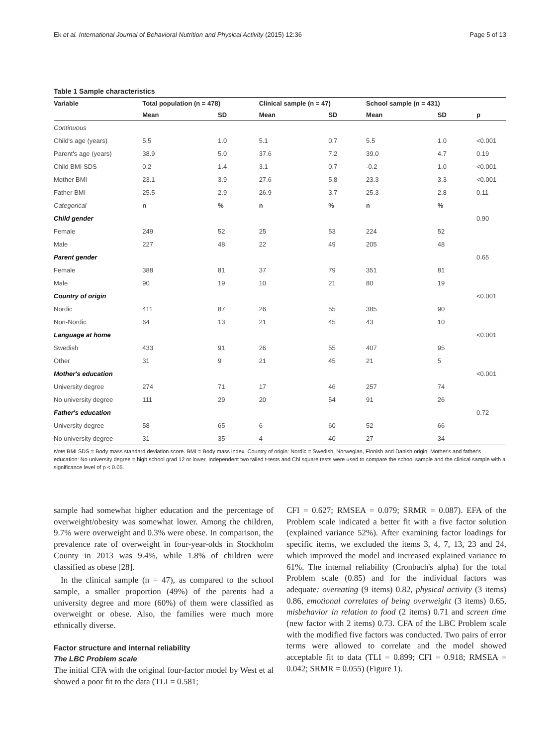Ek et al. International Journal of Behavioral Nutrition and Physical Activity (2015) 12:36 Page 5 of 13
Table 1 Sample characteristics
| Variable | Total population (n = 478) | | Clinical sample (n = 47) | | School sample (n = 431) | | |
| --- | --- | --- | --- | --- | --- | --- | --- |
| | Mean | SD | Mean | SD | Mean | SD | p |
| Continuous | | | | | | | |
| Child's age (years) | 5.5 | 1.0 | 5.1 | 0.7 | 5.5 | 1.0 | <0.001 |
| Parent's age (years) | 38.9 | 5.0 | 37.6 | 7.2 | 39.0 | 4.7 | 0.19 |
| Child BMI SDS | 0.2 | 1.4 | 3.1 | 0.7 | -0.2 | 1.0 | <0.001 |
| Mother BMI | 23.1 | 3.9 | 27.6 | 5.8 | 23.3 | 3.3 | <0.001 |
| Father BMI | 25.5 | 2.9 | 26.9 | 3.7 | 25.3 | 2.8 | 0.11 |
| Categorical | n | % | n | % | n | % | |
| Child gender | | | | | | | 0.90 |
| Female | 249 | 52 | 25 | 53 | 224 | 52 | |
| Male | 227 | 48 | 22 | 49 | 205 | 48 | |
| Parent gender | | | | | | | 0.65 |
| Female | 388 | 81 | 37 | 79 | 351 | 81 | |
| Male | 90 | 19 | 10 | 21 | 80 | 19 | |
| Country of origin | | | | | | | <0.001 |
| Nordic | 411 | 87 | 26 | 55 | 385 | 90 | |
| Non-Nordic | 64 | 13 | 21 | 45 | 43 | 10 | |
| Language at home | | | | | | | <0.001 |
| Swedish | 433 | 91 | 26 | 55 | 407 | 95 | |
| Other | 31 | 9 | 21 | 45 | 21 | 5 | |
| Mother's education | | | | | | | <0.001 |
| University degree | 274 | 71 | 17 | 46 | 257 | 74 | |
| No university degree | 111 | 29 | 20 | 54 | 91 | 26 | |
| Father's education | | | | | | | 0.72 |
| University degree | 58 | 65 | 6 | 60 | 52 | 66 | |
| No university degree | 31 | 35 | 4 | 40 | 27 | 34 | |
Note BMI SDS = Body mass standard deviation score. BMI = Body mass index. Country of origin: Nordic = Swedish, Norwegian, Finnish and Danish origin. Mother's and father's education: No university degree = high school grad 12 or lower. Independent two tailed t-tests and Chi square tests were used to compare the school sample and the clinical sample with a significance level of p < 0.05.
sample had somewhat higher education and the percentage of overweight/obesity was somewhat lower. Among the children, 9.7% were overweight and 0.3% were obese. In comparison, the prevalence rate of overweight in four-year-olds in Stockholm County in 2013 was 9.4%, while 1.8% of children were classified as obese [28].
In the clinical sample (n = 47), as compared to the school sample, a smaller proportion (49%) of the parents had a university degree and more (60%) of them were classified as overweight or obese. Also, the families were much more ethnically diverse.
Factor structure and internal reliability
The LBC Problem scale
The initial CFA with the original four-factor model by West et al showed a poor fit to the data (TLI = 0.581;
CFI = 0.627; RMSEA = 0.079; SRMR = 0.087). EFA of the Problem scale indicated a better fit with a five factor solution (explained variance 52%). After examining factor loadings for specific items, we excluded the items 3, 4, 7, 13, 23 and 24, which improved the model and increased explained variance to 61%. The internal reliability (Cronbach's alpha) for the total Problem scale (0.85) and for the individual factors was adequate: overeating (9 items) 0.82, physical activity (3 items) 0.86, emotional correlates of being overweight (3 items) 0.65, misbehavior in relation to food (2 items) 0.71 and screen time (new factor with 2 items) 0.73. CFA of the LBC Problem scale with the modified five factors was conducted. Two pairs of error terms were allowed to correlate and the model showed acceptable fit to data (TLI = 0.899; CFI = 0.918; RMSEA = 0.042; SRMR = 0.055) (Figure 1).